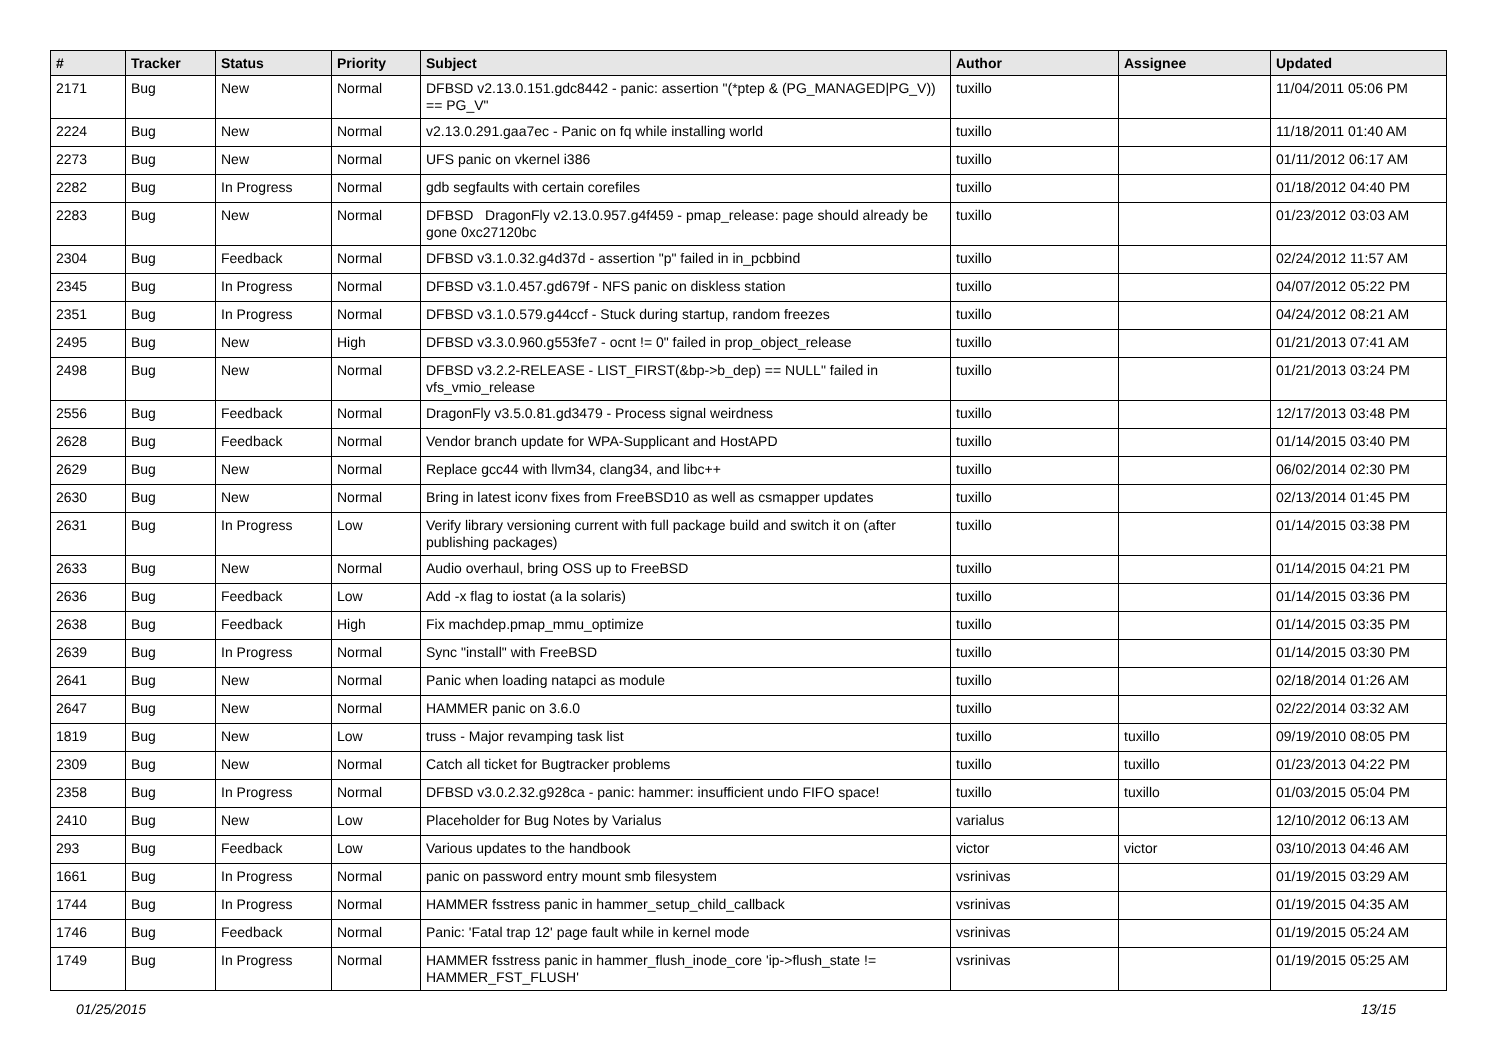| # | Tracker | Status | Priority | Subject | Author | Assignee | Updated |
| --- | --- | --- | --- | --- | --- | --- | --- |
| 2171 | Bug | New | Normal | DFBSD v2.13.0.151.gdc8442 - panic: assertion "(*ptep & (PG_MANAGED/PG_V)) == PG_V" | tuxillo | | 11/04/2011 05:06 PM |
| 2224 | Bug | New | Normal | v2.13.0.291.gaa7ec - Panic on fq while installing world | tuxillo | | 11/18/2011 01:40 AM |
| 2273 | Bug | New | Normal | UFS panic on vkernel i386 | tuxillo | | 01/11/2012 06:17 AM |
| 2282 | Bug | In Progress | Normal | gdb segfaults with certain corefiles | tuxillo | | 01/18/2012 04:40 PM |
| 2283 | Bug | New | Normal | DFBSD DragonFly v2.13.0.957.g4f459 - pmap_release: page should already be gone 0xc27120bc | tuxillo | | 01/23/2012 03:03 AM |
| 2304 | Bug | Feedback | Normal | DFBSD v3.1.0.32.g4d37d - assertion "p" failed in in_pcbbind | tuxillo | | 02/24/2012 11:57 AM |
| 2345 | Bug | In Progress | Normal | DFBSD v3.1.0.457.gd679f - NFS panic on diskless station | tuxillo | | 04/07/2012 05:22 PM |
| 2351 | Bug | In Progress | Normal | DFBSD v3.1.0.579.g44ccf - Stuck during startup, random freezes | tuxillo | | 04/24/2012 08:21 AM |
| 2495 | Bug | New | High | DFBSD v3.3.0.960.g553fe7 - ocnt != 0" failed in prop_object_release | tuxillo | | 01/21/2013 07:41 AM |
| 2498 | Bug | New | Normal | DFBSD v3.2.2-RELEASE - LIST_FIRST(&bp->b_dep) == NULL" failed in vfs_vmio_release | tuxillo | | 01/21/2013 03:24 PM |
| 2556 | Bug | Feedback | Normal | DragonFly v3.5.0.81.gd3479 - Process signal weirdness | tuxillo | | 12/17/2013 03:48 PM |
| 2628 | Bug | Feedback | Normal | Vendor branch update for WPA-Supplicant and HostAPD | tuxillo | | 01/14/2015 03:40 PM |
| 2629 | Bug | New | Normal | Replace gcc44 with llvm34, clang34, and libc++ | tuxillo | | 06/02/2014 02:30 PM |
| 2630 | Bug | New | Normal | Bring in latest iconv fixes from FreeBSD10 as well as csmapper updates | tuxillo | | 02/13/2014 01:45 PM |
| 2631 | Bug | In Progress | Low | Verify library versioning current with full package build and switch it on (after publishing packages) | tuxillo | | 01/14/2015 03:38 PM |
| 2633 | Bug | New | Normal | Audio overhaul, bring OSS up to FreeBSD | tuxillo | | 01/14/2015 04:21 PM |
| 2636 | Bug | Feedback | Low | Add -x flag to iostat (a la solaris) | tuxillo | | 01/14/2015 03:36 PM |
| 2638 | Bug | Feedback | High | Fix machdep.pmap_mmu_optimize | tuxillo | | 01/14/2015 03:35 PM |
| 2639 | Bug | In Progress | Normal | Sync "install" with FreeBSD | tuxillo | | 01/14/2015 03:30 PM |
| 2641 | Bug | New | Normal | Panic when loading natapci as module | tuxillo | | 02/18/2014 01:26 AM |
| 2647 | Bug | New | Normal | HAMMER panic on 3.6.0 | tuxillo | | 02/22/2014 03:32 AM |
| 1819 | Bug | New | Low | truss - Major revamping task list | tuxillo | tuxillo | 09/19/2010 08:05 PM |
| 2309 | Bug | New | Normal | Catch all ticket for Bugtracker problems | tuxillo | tuxillo | 01/23/2013 04:22 PM |
| 2358 | Bug | In Progress | Normal | DFBSD v3.0.2.32.g928ca - panic: hammer: insufficient undo FIFO space! | tuxillo | tuxillo | 01/03/2015 05:04 PM |
| 2410 | Bug | New | Low | Placeholder for Bug Notes by Varialus | varialus | | 12/10/2012 06:13 AM |
| 293 | Bug | Feedback | Low | Various updates to the handbook | victor | victor | 03/10/2013 04:46 AM |
| 1661 | Bug | In Progress | Normal | panic on password entry mount smb filesystem | vsrinivas | | 01/19/2015 03:29 AM |
| 1744 | Bug | In Progress | Normal | HAMMER fsstress panic in hammer_setup_child_callback | vsrinivas | | 01/19/2015 04:35 AM |
| 1746 | Bug | Feedback | Normal | Panic: 'Fatal trap 12' page fault while in kernel mode | vsrinivas | | 01/19/2015 05:24 AM |
| 1749 | Bug | In Progress | Normal | HAMMER fsstress panic in hammer_flush_inode_core 'ip->flush_state != HAMMER_FST_FLUSH' | vsrinivas | | 01/19/2015 05:25 AM |
01/25/2015 13/15